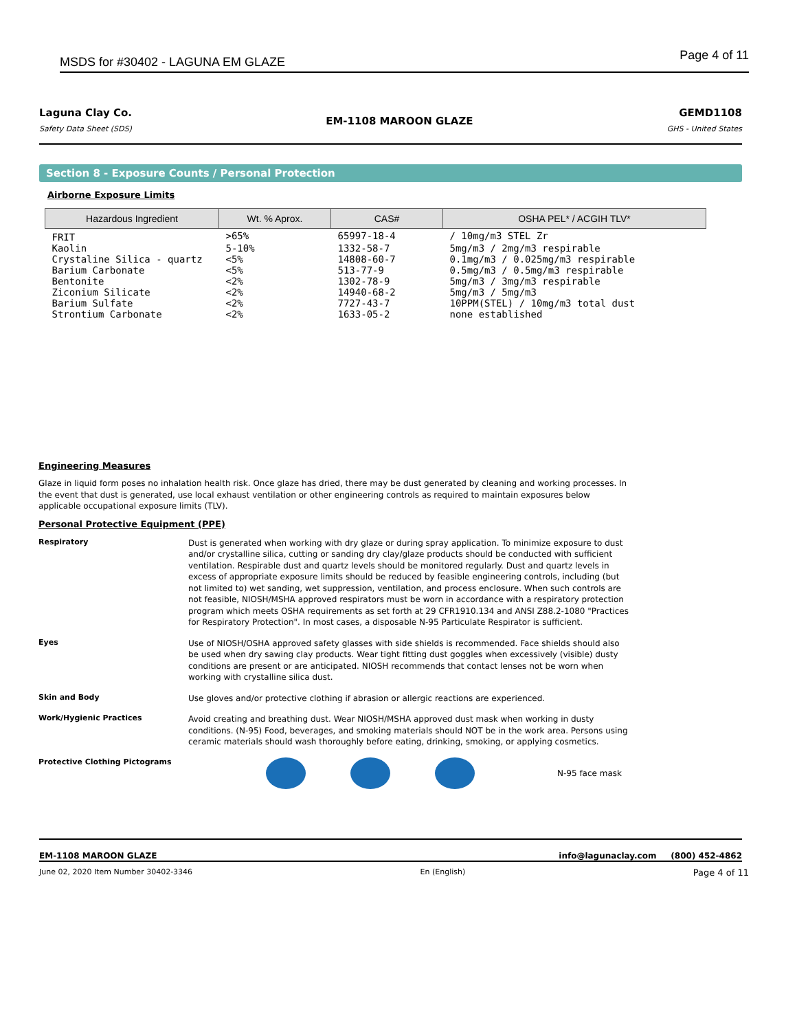MSDS for #30402 - LAGUNA EM GLAZE Page 4 of 11
Laguna Clay Co.
Safety Data Sheet (SDS)
EM-1108 MAROON GLAZE
GEMD1108
GHS - United States
Section 8 - Exposure Counts / Personal Protection
Airborne Exposure Limits
| Hazardous Ingredient | Wt. % Aprox. | CAS# | OSHA PEL* / ACGIH TLV* |
| --- | --- | --- | --- |
| FRIT | >65% | 65997-18-4 | / 10mg/m3 STEL Zr |
| Kaolin | 5-10% | 1332-58-7 | 5mg/m3 / 2mg/m3 respirable |
| Crystaline Silica - quartz | <5% | 14808-60-7 | 0.1mg/m3 / 0.025mg/m3 respirable |
| Barium Carbonate | <5% | 513-77-9 | 0.5mg/m3 / 0.5mg/m3 respirable |
| Bentonite | <2% | 1302-78-9 | 5mg/m3 / 3mg/m3 respirable |
| Ziconium Silicate | <2% | 14940-68-2 | 5mg/m3 / 5mg/m3 |
| Barium Sulfate | <2% | 7727-43-7 | 10PPM(STEL) / 10mg/m3 total dust |
| Strontium Carbonate | <2% | 1633-05-2 | none established |
Engineering Measures
Glaze in liquid form poses no inhalation health risk. Once glaze has dried, there may be dust generated by cleaning and working processes. In the event that dust is generated, use local exhaust ventilation or other engineering controls as required to maintain exposures below applicable occupational exposure limits (TLV).
Personal Protective Equipment (PPE)
Respiratory
Dust is generated when working with dry glaze or during spray application. To minimize exposure to dust and/or crystalline silica, cutting or sanding dry clay/glaze products should be conducted with sufficient ventilation. Respirable dust and quartz levels should be monitored regularly. Dust and quartz levels in excess of appropriate exposure limits should be reduced by feasible engineering controls, including (but not limited to) wet sanding, wet suppression, ventilation, and process enclosure. When such controls are not feasible, NIOSH/MSHA approved respirators must be worn in accordance with a respiratory protection program which meets OSHA requirements as set forth at 29 CFR1910.134 and ANSI Z88.2-1080 "Practices for Respiratory Protection". In most cases, a disposable N-95 Particulate Respirator is sufficient.
Eyes
Use of NIOSH/OSHA approved safety glasses with side shields is recommended. Face shields should also be used when dry sawing clay products. Wear tight fitting dust goggles when excessively (visible) dusty conditions are present or are anticipated. NIOSH recommends that contact lenses not be worn when working with crystalline silica dust.
Skin and Body
Use gloves and/or protective clothing if abrasion or allergic reactions are experienced.
Work/Hygienic Practices
Avoid creating and breathing dust. Wear NIOSH/MSHA approved dust mask when working in dusty conditions. (N-95) Food, beverages, and smoking materials should NOT be in the work area. Persons using ceramic materials should wash thoroughly before eating, drinking, smoking, or applying cosmetics.
Protective Clothing Pictograms
N-95 face mask
EM-1108 MAROON GLAZE info@lagunaclay.com (800) 452-4862
June 02, 2020 Item Number 30402-3346 En (English) Page 4 of 11